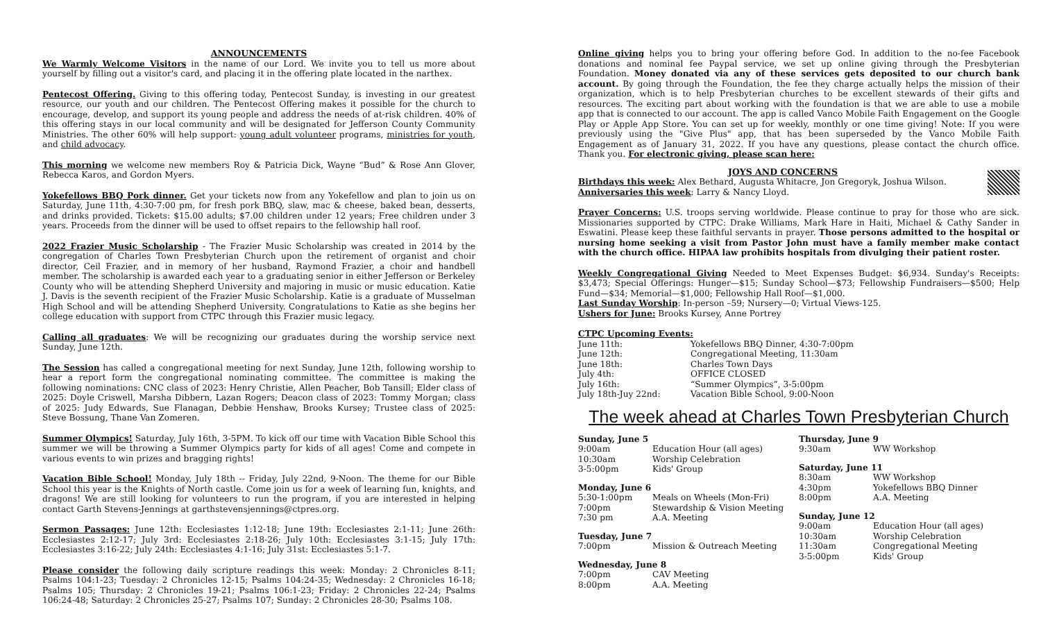ANNOUNCEMENTS
We Warmly Welcome Visitors in the name of our Lord. We invite you to tell us more about yourself by filling out a visitor's card, and placing it in the offering plate located in the narthex.
Pentecost Offering. Giving to this offering today, Pentecost Sunday, is investing in our greatest resource, our youth and our children. The Pentecost Offering makes it possible for the church to encourage, develop, and support its young people and address the needs of at-risk children. 40% of this offering stays in our local community and will be designated for Jefferson County Community Ministries. The other 60% will help support: young adult volunteer programs, ministries for youth, and child advocacy.
This morning we welcome new members Roy & Patricia Dick, Wayne “Bud” & Rose Ann Glover, Rebecca Karos, and Gordon Myers.
Yokefellows BBQ Pork dinner. Get your tickets now from any Yokefellow and plan to join us on Saturday, June 11th, 4:30-7:00 pm, for fresh pork BBQ, slaw, mac & cheese, baked bean, desserts, and drinks provided. Tickets: $15.00 adults; $7.00 children under 12 years; Free children under 3 years. Proceeds from the dinner will be used to offset repairs to the fellowship hall roof.
2022 Frazier Music Scholarship - The Frazier Music Scholarship was created in 2014 by the congregation of Charles Town Presbyterian Church upon the retirement of organist and choir director, Ceil Frazier, and in memory of her husband, Raymond Frazier, a choir and handbell member. The scholarship is awarded each year to a graduating senior in either Jefferson or Berkeley County who will be attending Shepherd University and majoring in music or music education. Katie J. Davis is the seventh recipient of the Frazier Music Scholarship. Katie is a graduate of Musselman High School and will be attending Shepherd University. Congratulations to Katie as she begins her college education with support from CTPC through this Frazier music legacy.
Calling all graduates: We will be recognizing our graduates during the worship service next Sunday, June 12th.
The Session has called a congregational meeting for next Sunday, June 12th, following worship to hear a report form the congregational nominating committee. The committee is making the following nominations: CNC class of 2023: Henry Christie, Allen Peacher, Bob Tansill; Elder class of 2025: Doyle Criswell, Marsha Dibbern, Lazan Rogers; Deacon class of 2023: Tommy Morgan; class of 2025: Judy Edwards, Sue Flanagan, Debbie Henshaw, Brooks Kursey; Trustee class of 2025: Steve Bossung, Thane Van Zomeren.
Summer Olympics! Saturday, July 16th, 3-5PM. To kick off our time with Vacation Bible School this summer we will be throwing a Summer Olympics party for kids of all ages! Come and compete in various events to win prizes and bragging rights!
Vacation Bible School! Monday, July 18th -- Friday, July 22nd, 9-Noon. The theme for our Bible School this year is the Knights of North castle. Come join us for a week of learning fun, knights, and dragons! We are still looking for volunteers to run the program, if you are interested in helping contact Garth Stevens-Jennings at garthstevensjennings@ctpres.org.
Sermon Passages: June 12th: Ecclesiastes 1:12-18; June 19th: Ecclesiastes 2:1-11; June 26th: Ecclesiastes 2:12-17; July 3rd: Ecclesiastes 2:18-26; July 10th: Ecclesiastes 3:1-15; July 17th: Ecclesiastes 3:16-22; July 24th: Ecclesiastes 4:1-16; July 31st: Ecclesiastes 5:1-7.
Please consider the following daily scripture readings this week: Monday: 2 Chronicles 8-11; Psalms 104:1-23; Tuesday: 2 Chronicles 12-15; Psalms 104:24-35; Wednesday: 2 Chronicles 16-18; Psalms 105; Thursday: 2 Chronicles 19-21; Psalms 106:1-23; Friday: 2 Chronicles 22-24; Psalms 106:24-48; Saturday: 2 Chronicles 25-27; Psalms 107; Sunday: 2 Chronicles 28-30; Psalms 108.
Online giving helps you to bring your offering before God. In addition to the no-fee Facebook donations and nominal fee Paypal service, we set up online giving through the Presbyterian Foundation. Money donated via any of these services gets deposited to our church bank account. By going through the Foundation, the fee they charge actually helps the mission of their organization, which is to help Presbyterian churches to be excellent stewards of their gifts and resources. The exciting part about working with the foundation is that we are able to use a mobile app that is connected to our account. The app is called Vanco Mobile Faith Engagement on the Google Play or Apple App Store. You can set up for weekly, monthly or one time giving! Note: If you were previously using the "Give Plus" app, that has been superseded by the Vanco Mobile Faith Engagement as of January 31, 2022. If you have any questions, please contact the church office. Thank you. For electronic giving, please scan here:
JOYS AND CONCERNS
Birthdays this week: Alex Bethard, Augusta Whitacre, Jon Gregoryk, Joshua Wilson.
Anniversaries this week: Larry & Nancy Lloyd.
Prayer Concerns: U.S. troops serving worldwide. Please continue to pray for those who are sick. Missionaries supported by CTPC: Drake Williams, Mark Hare in Haiti, Michael & Cathy Sander in Eswatini. Please keep these faithful servants in prayer. Those persons admitted to the hospital or nursing home seeking a visit from Pastor John must have a family member make contact with the church office. HIPAA law prohibits hospitals from divulging their patient roster.
Weekly Congregational Giving Needed to Meet Expenses Budget: $6,934. Sunday's Receipts: $3,473; Special Offerings: Hunger—$15; Sunday School—$73; Fellowship Fundraisers—$500; Help Fund—$34; Memorial—$1,000; Fellowship Hall Roof—$1,000.
Last Sunday Worship: In-person –59; Nursery—0; Virtual Views-125.
Ushers for June: Brooks Kursey, Anne Portrey
CTPC Upcoming Events:
| June 11th: | Yokefellows BBQ Dinner, 4:30-7:00pm |
| June 12th: | Congregational Meeting, 11:30am |
| June 18th: | Charles Town Days |
| July 4th: | OFFICE CLOSED |
| July 16th: | “Summer Olympics”, 3-5:00pm |
| July 18th-Juy 22nd: | Vacation Bible School, 9:00-Noon |
The week ahead at Charles Town Presbyterian Church
Sunday, June 5
| 9:00am | Education Hour (all ages) |
| 10:30am | Worship Celebration |
| 3-5:00pm | Kids' Group |
Monday, June 6
| 5:30-1:00pm | Meals on Wheels (Mon-Fri) |
| 7:00pm | Stewardship & Vision Meeting |
| 7:30 pm | A.A. Meeting |
Tuesday, June 7
| 7:00pm | Mission & Outreach Meeting |
Wednesday, June 8
| 7:00pm | CAV Meeting |
| 8:00pm | A.A. Meeting |
Thursday, June 9
| 9:30am | WW Workshop |
Saturday, June 11
| 8:30am | WW Workshop |
| 4:30pm | Yokefellows BBQ Dinner |
| 8:00pm | A.A. Meeting |
Sunday, June 12
| 9:00am | Education Hour (all ages) |
| 10:30am | Worship Celebration |
| 11:30am | Congregational Meeting |
| 3-5:00pm | Kids' Group |